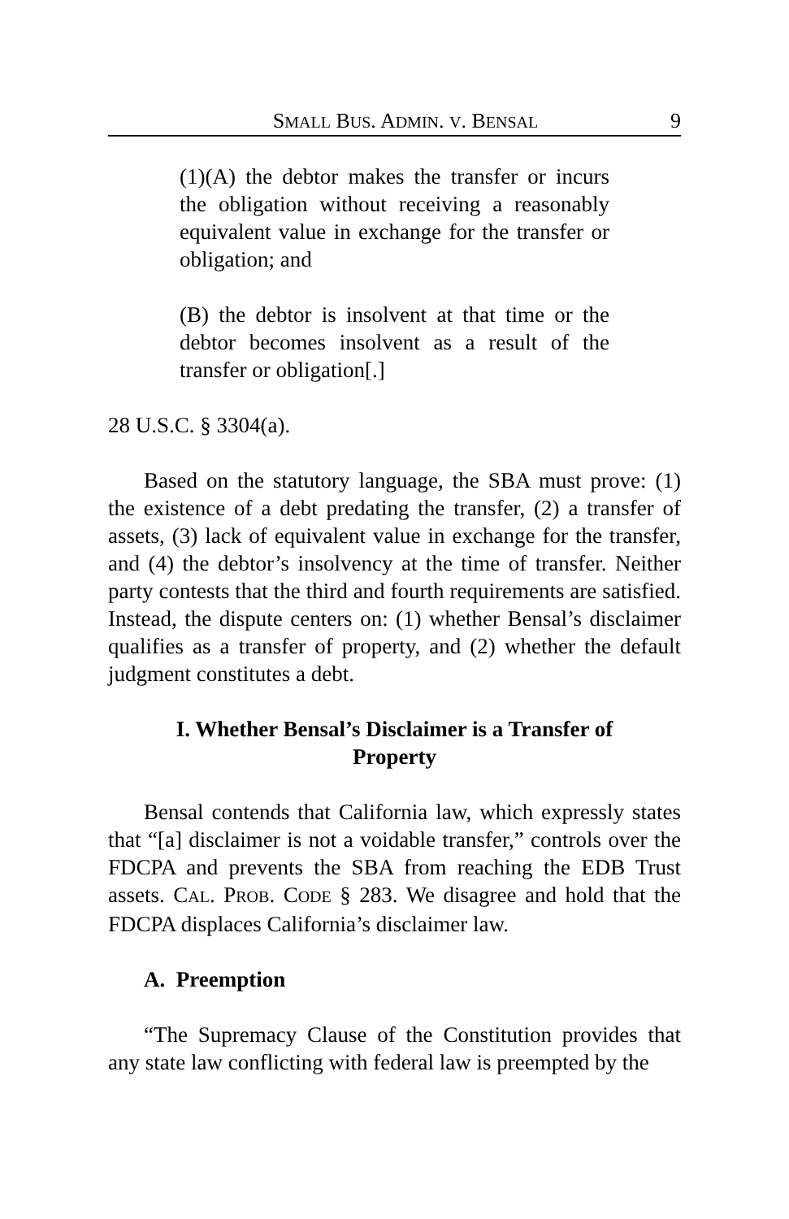SMALL BUS. ADMIN. V. BENSAL 9
(1)(A) the debtor makes the transfer or incurs the obligation without receiving a reasonably equivalent value in exchange for the transfer or obligation; and
(B) the debtor is insolvent at that time or the debtor becomes insolvent as a result of the transfer or obligation[.]
28 U.S.C. § 3304(a).
Based on the statutory language, the SBA must prove: (1) the existence of a debt predating the transfer, (2) a transfer of assets, (3) lack of equivalent value in exchange for the transfer, and (4) the debtor’s insolvency at the time of transfer. Neither party contests that the third and fourth requirements are satisfied. Instead, the dispute centers on: (1) whether Bensal’s disclaimer qualifies as a transfer of property, and (2) whether the default judgment constitutes a debt.
I. Whether Bensal’s Disclaimer is a Transfer of Property
Bensal contends that California law, which expressly states that “[a] disclaimer is not a voidable transfer,” controls over the FDCPA and prevents the SBA from reaching the EDB Trust assets. CAL. PROB. CODE § 283. We disagree and hold that the FDCPA displaces California’s disclaimer law.
A. Preemption
“The Supremacy Clause of the Constitution provides that any state law conflicting with federal law is preempted by the